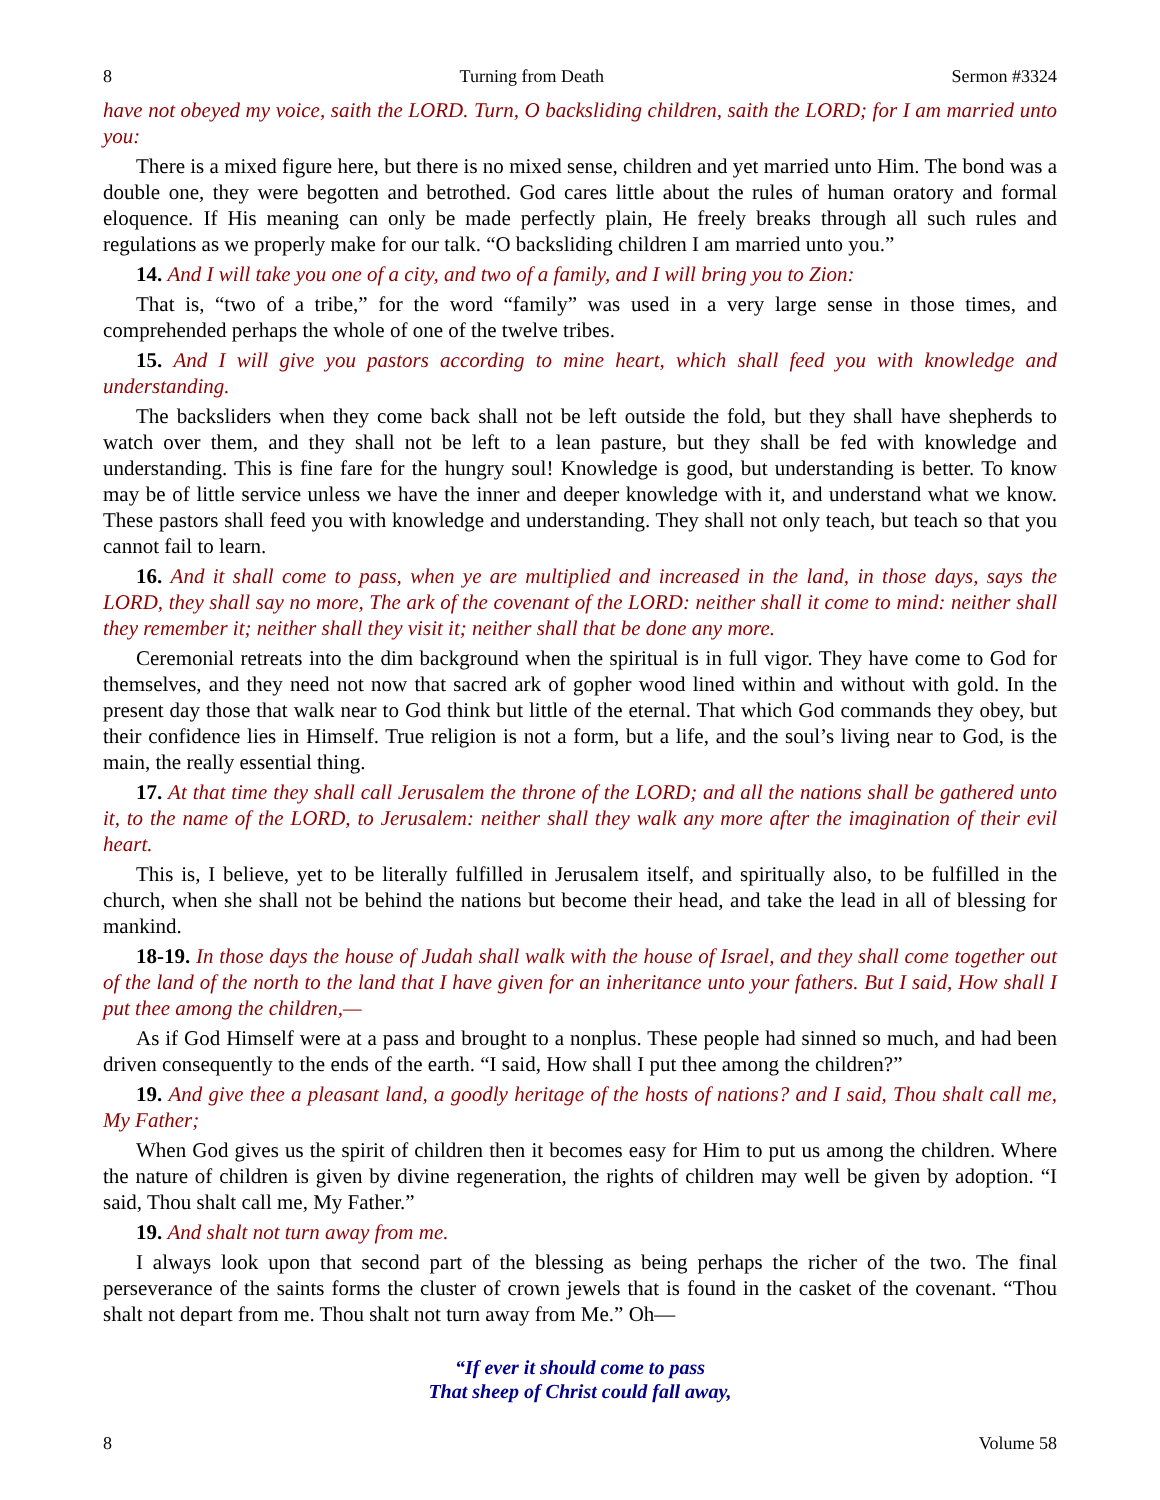8 Turning from Death Sermon #3324
have not obeyed my voice, saith the LORD. Turn, O backsliding children, saith the LORD; for I am married unto you:
There is a mixed figure here, but there is no mixed sense, children and yet married unto Him. The bond was a double one, they were begotten and betrothed. God cares little about the rules of human oratory and formal eloquence. If His meaning can only be made perfectly plain, He freely breaks through all such rules and regulations as we properly make for our talk. “O backsliding children I am married unto you.”
14. And I will take you one of a city, and two of a family, and I will bring you to Zion:
That is, “two of a tribe,” for the word “family” was used in a very large sense in those times, and comprehended perhaps the whole of one of the twelve tribes.
15. And I will give you pastors according to mine heart, which shall feed you with knowledge and understanding.
The backsliders when they come back shall not be left outside the fold, but they shall have shepherds to watch over them, and they shall not be left to a lean pasture, but they shall be fed with knowledge and understanding. This is fine fare for the hungry soul! Knowledge is good, but understanding is better. To know may be of little service unless we have the inner and deeper knowledge with it, and understand what we know. These pastors shall feed you with knowledge and understanding. They shall not only teach, but teach so that you cannot fail to learn.
16. And it shall come to pass, when ye are multiplied and increased in the land, in those days, says the LORD, they shall say no more, The ark of the covenant of the LORD: neither shall it come to mind: neither shall they remember it; neither shall they visit it; neither shall that be done any more.
Ceremonial retreats into the dim background when the spiritual is in full vigor. They have come to God for themselves, and they need not now that sacred ark of gopher wood lined within and without with gold. In the present day those that walk near to God think but little of the eternal. That which God commands they obey, but their confidence lies in Himself. True religion is not a form, but a life, and the soul’s living near to God, is the main, the really essential thing.
17. At that time they shall call Jerusalem the throne of the LORD; and all the nations shall be gathered unto it, to the name of the LORD, to Jerusalem: neither shall they walk any more after the imagination of their evil heart.
This is, I believe, yet to be literally fulfilled in Jerusalem itself, and spiritually also, to be fulfilled in the church, when she shall not be behind the nations but become their head, and take the lead in all of blessing for mankind.
18-19. In those days the house of Judah shall walk with the house of Israel, and they shall come together out of the land of the north to the land that I have given for an inheritance unto your fathers. But I said, How shall I put thee among the children,—
As if God Himself were at a pass and brought to a nonplus. These people had sinned so much, and had been driven consequently to the ends of the earth. “I said, How shall I put thee among the children?”
19. And give thee a pleasant land, a goodly heritage of the hosts of nations? and I said, Thou shalt call me, My Father;
When God gives us the spirit of children then it becomes easy for Him to put us among the children. Where the nature of children is given by divine regeneration, the rights of children may well be given by adoption. “I said, Thou shalt call me, My Father.”
19. And shalt not turn away from me.
I always look upon that second part of the blessing as being perhaps the richer of the two. The final perseverance of the saints forms the cluster of crown jewels that is found in the casket of the covenant. “Thou shalt not depart from me. Thou shalt not turn away from Me.” Oh—
“If ever it should come to pass
That sheep of Christ could fall away,
8 Volume 58